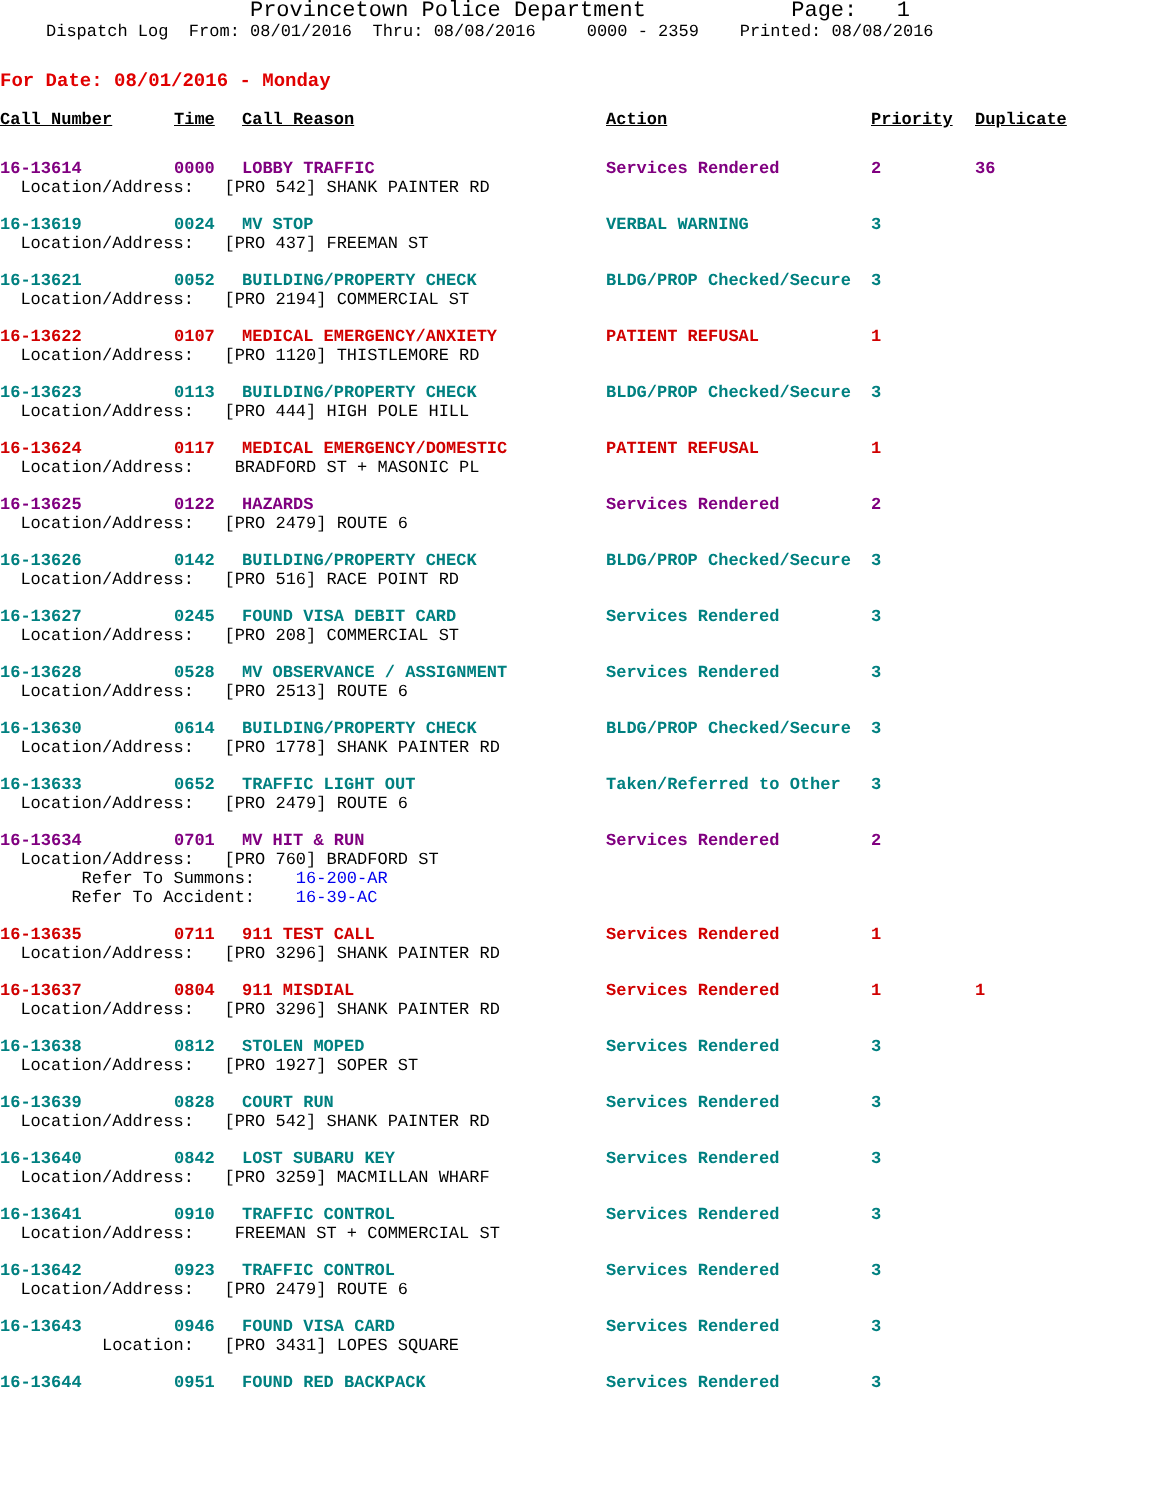Provincetown Police Department Page: 1
Dispatch Log From: 08/01/2016 Thru: 08/08/2016 0000 - 2359 Printed: 08/08/2016
For Date: 08/01/2016 - Monday
| Call Number | Time | Call Reason | Action | Priority | Duplicate |
| --- | --- | --- | --- | --- | --- |
| 16-13614 | 0000 | LOBBY TRAFFIC | Services Rendered | 2 | 36 |
| Location/Address: [PRO 542] SHANK PAINTER RD | | | | | |
| 16-13619 | 0024 | MV STOP | VERBAL WARNING | 3 | |
| Location/Address: [PRO 437] FREEMAN ST | | | | | |
| 16-13621 | 0052 | BUILDING/PROPERTY CHECK | BLDG/PROP Checked/Secure | 3 | |
| Location/Address: [PRO 2194] COMMERCIAL ST | | | | | |
| 16-13622 | 0107 | MEDICAL EMERGENCY/ANXIETY | PATIENT REFUSAL | 1 | |
| Location/Address: [PRO 1120] THISTLEMORE RD | | | | | |
| 16-13623 | 0113 | BUILDING/PROPERTY CHECK | BLDG/PROP Checked/Secure | 3 | |
| Location/Address: [PRO 444] HIGH POLE HILL | | | | | |
| 16-13624 | 0117 | MEDICAL EMERGENCY/DOMESTIC | PATIENT REFUSAL | 1 | |
| Location/Address: BRADFORD ST + MASONIC PL | | | | | |
| 16-13625 | 0122 | HAZARDS | Services Rendered | 2 | |
| Location/Address: [PRO 2479] ROUTE 6 | | | | | |
| 16-13626 | 0142 | BUILDING/PROPERTY CHECK | BLDG/PROP Checked/Secure | 3 | |
| Location/Address: [PRO 516] RACE POINT RD | | | | | |
| 16-13627 | 0245 | FOUND VISA DEBIT CARD | Services Rendered | 3 | |
| Location/Address: [PRO 208] COMMERCIAL ST | | | | | |
| 16-13628 | 0528 | MV OBSERVANCE / ASSIGNMENT | Services Rendered | 3 | |
| Location/Address: [PRO 2513] ROUTE 6 | | | | | |
| 16-13630 | 0614 | BUILDING/PROPERTY CHECK | BLDG/PROP Checked/Secure | 3 | |
| Location/Address: [PRO 1778] SHANK PAINTER RD | | | | | |
| 16-13633 | 0652 | TRAFFIC LIGHT OUT | Taken/Referred to Other | 3 | |
| Location/Address: [PRO 2479] ROUTE 6 | | | | | |
| 16-13634 | 0701 | MV HIT & RUN | Services Rendered | 2 | |
| Location/Address: [PRO 760] BRADFORD ST Refer To Summons: 16-200-AR Refer To Accident: 16-39-AC | | | | | |
| 16-13635 | 0711 | 911 TEST CALL | Services Rendered | 1 | |
| Location/Address: [PRO 3296] SHANK PAINTER RD | | | | | |
| 16-13637 | 0804 | 911 MISDIAL | Services Rendered | 1 | 1 |
| Location/Address: [PRO 3296] SHANK PAINTER RD | | | | | |
| 16-13638 | 0812 | STOLEN MOPED | Services Rendered | 3 | |
| Location/Address: [PRO 1927] SOPER ST | | | | | |
| 16-13639 | 0828 | COURT RUN | Services Rendered | 3 | |
| Location/Address: [PRO 542] SHANK PAINTER RD | | | | | |
| 16-13640 | 0842 | LOST SUBARU KEY | Services Rendered | 3 | |
| Location/Address: [PRO 3259] MACMILLAN WHARF | | | | | |
| 16-13641 | 0910 | TRAFFIC CONTROL | Services Rendered | 3 | |
| Location/Address: FREEMAN ST + COMMERCIAL ST | | | | | |
| 16-13642 | 0923 | TRAFFIC CONTROL | Services Rendered | 3 | |
| Location/Address: [PRO 2479] ROUTE 6 | | | | | |
| 16-13643 | 0946 | FOUND VISA CARD | Services Rendered | 3 | |
| Location: [PRO 3431] LOPES SQUARE | | | | | |
| 16-13644 | 0951 | FOUND RED BACKPACK | Services Rendered | 3 | |